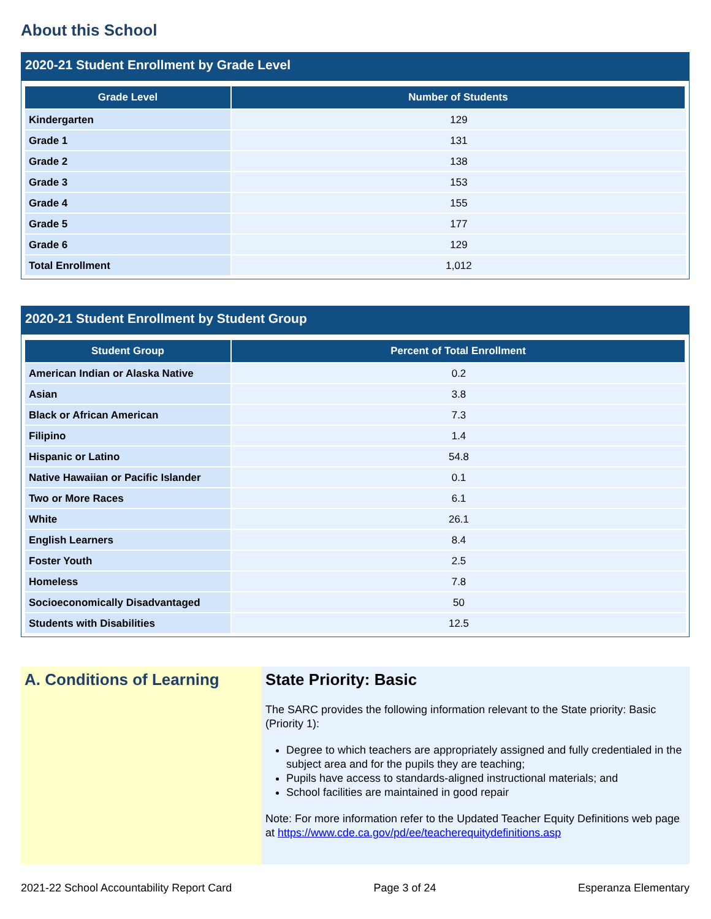About this School
2020-21 Student Enrollment by Grade Level
| Grade Level | Number of Students |
| --- | --- |
| Kindergarten | 129 |
| Grade 1 | 131 |
| Grade 2 | 138 |
| Grade 3 | 153 |
| Grade 4 | 155 |
| Grade 5 | 177 |
| Grade 6 | 129 |
| Total Enrollment | 1,012 |
2020-21 Student Enrollment by Student Group
| Student Group | Percent of Total Enrollment |
| --- | --- |
| American Indian or Alaska Native | 0.2 |
| Asian | 3.8 |
| Black or African American | 7.3 |
| Filipino | 1.4 |
| Hispanic or Latino | 54.8 |
| Native Hawaiian or Pacific Islander | 0.1 |
| Two or More Races | 6.1 |
| White | 26.1 |
| English Learners | 8.4 |
| Foster Youth | 2.5 |
| Homeless | 7.8 |
| Socioeconomically Disadvantaged | 50 |
| Students with Disabilities | 12.5 |
A. Conditions of Learning
State Priority: Basic
The SARC provides the following information relevant to the State priority: Basic (Priority 1):
Degree to which teachers are appropriately assigned and fully credentialed in the subject area and for the pupils they are teaching;
Pupils have access to standards-aligned instructional materials; and
School facilities are maintained in good repair
Note: For more information refer to the Updated Teacher Equity Definitions web page at https://www.cde.ca.gov/pd/ee/teacherequitydefinitions.asp
2021-22 School Accountability Report Card Page 3 of 24 Esperanza Elementary